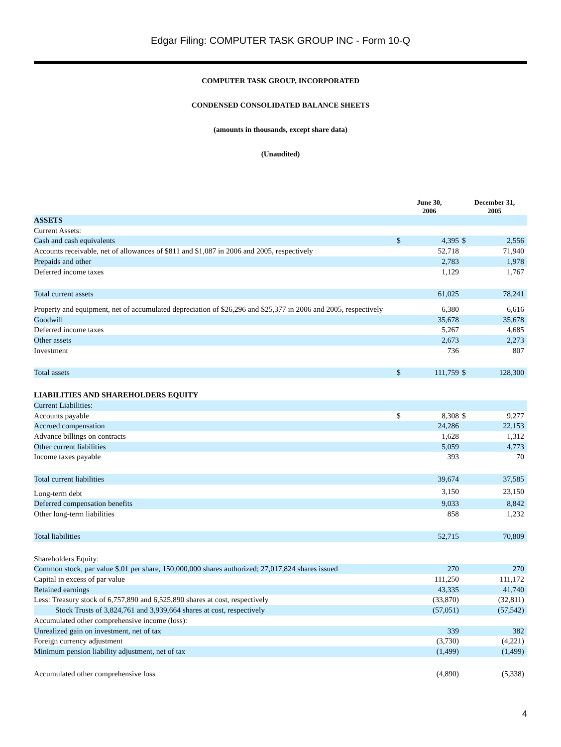Edgar Filing: COMPUTER TASK GROUP INC - Form 10-Q
COMPUTER TASK GROUP, INCORPORATED
CONDENSED CONSOLIDATED BALANCE SHEETS
(amounts in thousands, except share data)
(Unaudited)
| | June 30, 2006 | | December 31, 2005 | |
| --- | --- | --- | --- | --- |
| ASSETS | | | | |
| Current Assets: | | | | |
| Cash and cash equivalents | $ | 4,395 | $ | 2,556 |
| Accounts receivable, net of allowances of $811 and $1,087 in 2006 and 2005, respectively | | 52,718 | | 71,940 |
| Prepaids and other | | 2,783 | | 1,978 |
| Deferred income taxes | | 1,129 | | 1,767 |
| Total current assets | | 61,025 | | 78,241 |
| Property and equipment, net of accumulated depreciation of $26,296 and $25,377 in 2006 and 2005, respectively | | 6,380 | | 6,616 |
| Goodwill | | 35,678 | | 35,678 |
| Deferred income taxes | | 5,267 | | 4,685 |
| Other assets | | 2,673 | | 2,273 |
| Investment | | 736 | | 807 |
| Total assets | $ | 111,759 | $ | 128,300 |
| LIABILITIES AND SHAREHOLDERS EQUITY | | | | |
| Current Liabilities: | | | | |
| Accounts payable | $ | 8,308 | $ | 9,277 |
| Accrued compensation | | 24,286 | | 22,153 |
| Advance billings on contracts | | 1,628 | | 1,312 |
| Other current liabilities | | 5,059 | | 4,773 |
| Income taxes payable | | 393 | | 70 |
| Total current liabilities | | 39,674 | | 37,585 |
| Long-term debt | | 3,150 | | 23,150 |
| Deferred compensation benefits | | 9,033 | | 8,842 |
| Other long-term liabilities | | 858 | | 1,232 |
| Total liabilities | | 52,715 | | 70,809 |
| Shareholders Equity: | | | | |
| Common stock, par value $.01 per share, 150,000,000 shares authorized; 27,017,824 shares issued | | 270 | | 270 |
| Capital in excess of par value | | 111,250 | | 111,172 |
| Retained earnings | | 43,335 | | 41,740 |
| Less: Treasury stock of 6,757,890 and 6,525,890 shares at cost, respectively | | (33,870) | | (32,811) |
| Stock Trusts of 3,824,761 and 3,939,664 shares at cost, respectively | | (57,051) | | (57,542) |
| Accumulated other comprehensive income (loss): | | | | |
| Unrealized gain on investment, net of tax | | 339 | | 382 |
| Foreign currency adjustment | | (3,730) | | (4,221) |
| Minimum pension liability adjustment, net of tax | | (1,499) | | (1,499) |
| Accumulated other comprehensive loss | | (4,890) | | (5,338) |
4